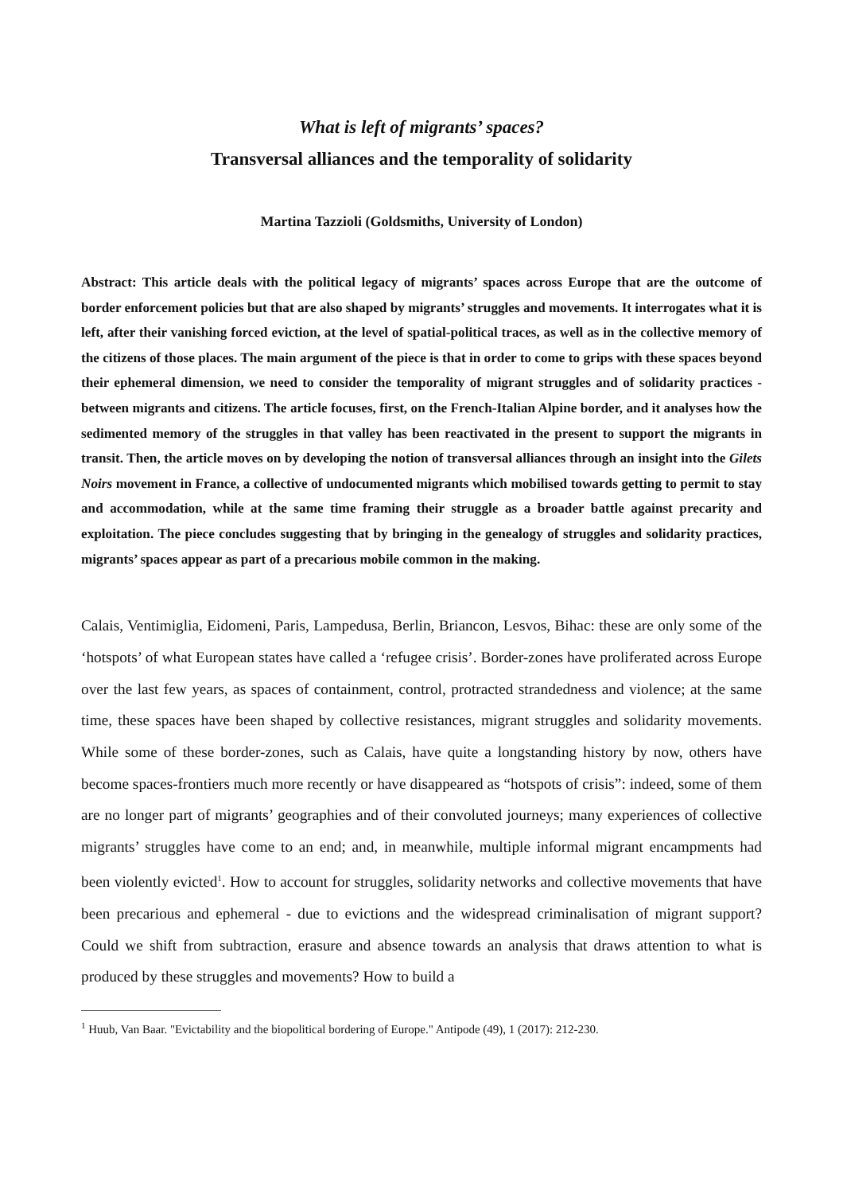What is left of migrants’ spaces?
Transversal alliances and the temporality of solidarity
Martina Tazzioli (Goldsmiths, University of London)
Abstract: This article deals with the political legacy of migrants’ spaces across Europe that are the outcome of border enforcement policies but that are also shaped by migrants’ struggles and movements. It interrogates what it is left, after their vanishing forced eviction, at the level of spatial-political traces, as well as in the collective memory of the citizens of those places. The main argument of the piece is that in order to come to grips with these spaces beyond their ephemeral dimension, we need to consider the temporality of migrant struggles and of solidarity practices - between migrants and citizens. The article focuses, first, on the French-Italian Alpine border, and it analyses how the sedimented memory of the struggles in that valley has been reactivated in the present to support the migrants in transit. Then, the article moves on by developing the notion of transversal alliances through an insight into the Gilets Noirs movement in France, a collective of undocumented migrants which mobilised towards getting to permit to stay and accommodation, while at the same time framing their struggle as a broader battle against precarity and exploitation. The piece concludes suggesting that by bringing in the genealogy of struggles and solidarity practices, migrants’ spaces appear as part of a precarious mobile common in the making.
Calais, Ventimiglia, Eidomeni, Paris, Lampedusa, Berlin, Briancon, Lesvos, Bihac: these are only some of the ‘hotspots’ of what European states have called a ‘refugee crisis’. Border-zones have proliferated across Europe over the last few years, as spaces of containment, control, protracted strandedness and violence; at the same time, these spaces have been shaped by collective resistances, migrant struggles and solidarity movements. While some of these border-zones, such as Calais, have quite a longstanding history by now, others have become spaces-frontiers much more recently or have disappeared as “hotspots of crisis”: indeed, some of them are no longer part of migrants’ geographies and of their convoluted journeys; many experiences of collective migrants’ struggles have come to an end; and, in meanwhile, multiple informal migrant encampments had been violently evicted<sup>1</sup>. How to account for struggles, solidarity networks and collective movements that have been precarious and ephemeral - due to evictions and the widespread criminalisation of migrant support? Could we shift from subtraction, erasure and absence towards an analysis that draws attention to what is produced by these struggles and movements? How to build a
<sup>1</sup> Huub, Van Baar. "Evictability and the biopolitical bordering of Europe." Antipode (49), 1 (2017): 212-230.